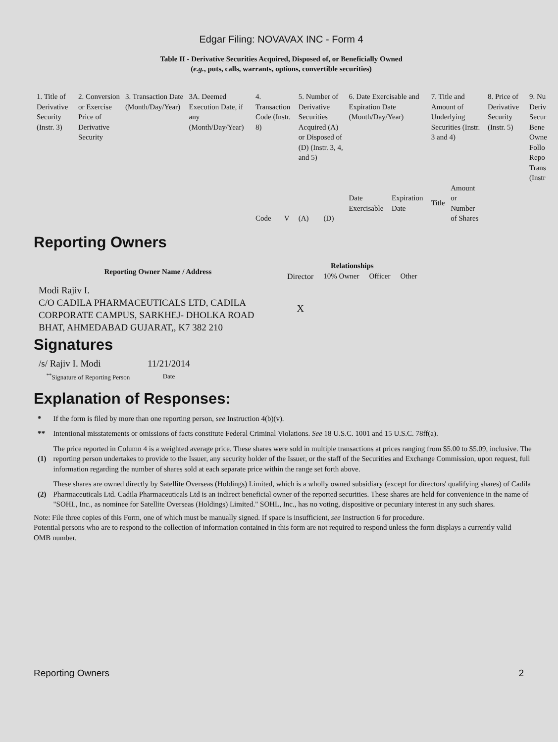Edgar Filing: NOVAVAX INC - Form 4
Table II - Derivative Securities Acquired, Disposed of, or Beneficially Owned
(e.g., puts, calls, warrants, options, convertible securities)
| 1. Title of Derivative Security (Instr. 3) | 2. Conversion or Exercise Price of Derivative Security | 3. Transaction Date (Month/Day/Year) | 3A. Deemed Execution Date, if any (Month/Day/Year) | 4. Transaction Code (Instr. 8) | | 5. Number of Derivative Securities Acquired (A) or Disposed of (D) (Instr. 3, 4, and 5) | | 6. Date Exercisable and Expiration Date (Month/Day/Year) | | 7. Title and Amount of Underlying Securities (Instr. 3 and 4) | | 8. Price of Derivative Security (Instr. 5) | 9. Nu Deriv Secur Bene Owne Follo Repo Trans (Instr |
| | | | | Code | V | (A) | (D) | Date Exercisable | Expiration Date | Title | Amount or Number of Shares | | |
Reporting Owners
| Reporting Owner Name / Address | Relationships | | | |
| --- | --- | --- | --- | --- |
| | Director | 10% Owner | Officer | Other |
| Modi Rajiv I. C/O CADILA PHARMACEUTICALS LTD, CADILA CORPORATE CAMPUS, SARKHEJ- DHOLKA ROAD BHAT, AHMEDABAD GUJARAT,, K7 382 210 | X | | | |
Signatures
| /s/ Rajiv I. Modi | 11/21/2014 |
| <sup>**</sup> Signature of Reporting Person | Date |
Explanation of Responses:
| * | If the form is filed by more than one reporting person, see Instruction 4(b)(v). |
| ** | Intentional misstatements or omissions of facts constitute Federal Criminal Violations. See 18 U.S.C. 1001 and 15 U.S.C. 78ff(a). |
| (1) | The price reported in Column 4 is a weighted average price. These shares were sold in multiple transactions at prices ranging from $5.00 to $5.09, inclusive. The reporting person undertakes to provide to the Issuer, any security holder of the Issuer, or the staff of the Securities and Exchange Commission, upon request, full information regarding the number of shares sold at each separate price within the range set forth above. |
| (2) | These shares are owned directly by Satellite Overseas (Holdings) Limited, which is a wholly owned subsidiary (except for directors' qualifying shares) of Cadila Pharmaceuticals Ltd. Cadila Pharmaceuticals Ltd is an indirect beneficial owner of the reported securities. These shares are held for convenience in the name of "SOHL, Inc., as nominee for Satellite Overseas (Holdings) Limited." SOHL, Inc., has no voting, dispositive or pecuniary interest in any such shares. |
Note: File three copies of this Form, one of which must be manually signed. If space is insufficient, see Instruction 6 for procedure.
Potential persons who are to respond to the collection of information contained in this form are not required to respond unless the form displays a currently valid OMB number.
Reporting Owners 2